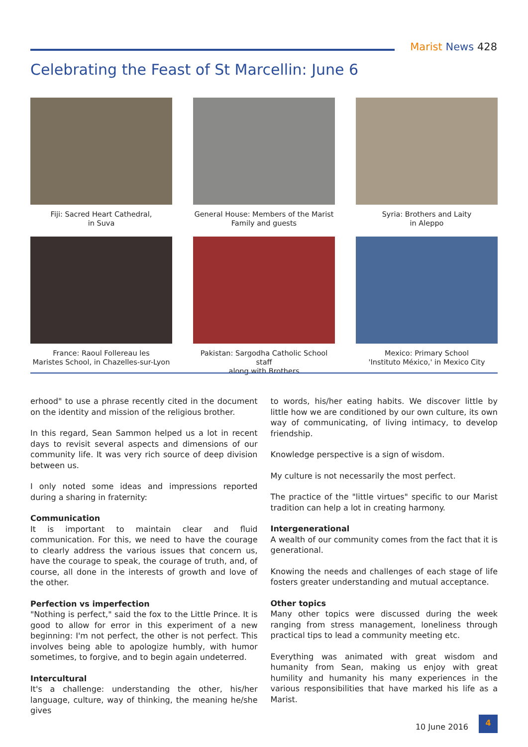Marist News 428
Celebrating the Feast of St Marcellin: June 6
Fiji: Sacred Heart Cathedral,
in Suva
General House: Members of the Marist
Family and guests
Syria: Brothers and Laity
in Aleppo
France: Raoul Follereau les
Maristes School, in Chazelles-sur-Lyon
Pakistan: Sargodha Catholic School staff
along with Brothers
Mexico: Primary School
'Instituto México,' in Mexico City
erhood" to use a phrase recently cited in the document on the identity and mission of the religious brother.
In this regard, Sean Sammon helped us a lot in recent days to revisit several aspects and dimensions of our community life. It was very rich source of deep division between us.
I only noted some ideas and impressions reported during a sharing in fraternity:
Communication
It is important to maintain clear and fluid communication. For this, we need to have the courage to clearly address the various issues that concern us, have the courage to speak, the courage of truth, and, of course, all done in the interests of growth and love of the other.
Perfection vs imperfection
"Nothing is perfect," said the fox to the Little Prince. It is good to allow for error in this experiment of a new beginning: I'm not perfect, the other is not perfect. This involves being able to apologize humbly, with humor sometimes, to forgive, and to begin again undeterred.
Intercultural
It's a challenge: understanding the other, his/her language, culture, way of thinking, the meaning he/she gives
to words, his/her eating habits. We discover little by little how we are conditioned by our own culture, its own way of communicating, of living intimacy, to develop friendship.
Knowledge perspective is a sign of wisdom.
My culture is not necessarily the most perfect.
The practice of the "little virtues" specific to our Marist tradition can help a lot in creating harmony.
Intergenerational
A wealth of our community comes from the fact that it is generational.
Knowing the needs and challenges of each stage of life fosters greater understanding and mutual acceptance.
Other topics
Many other topics were discussed during the week ranging from stress management, loneliness through practical tips to lead a community meeting etc.
Everything was animated with great wisdom and humanity from Sean, making us enjoy with great humility and humanity his many experiences in the various responsibilities that have marked his life as a Marist.
10 June 2016
4